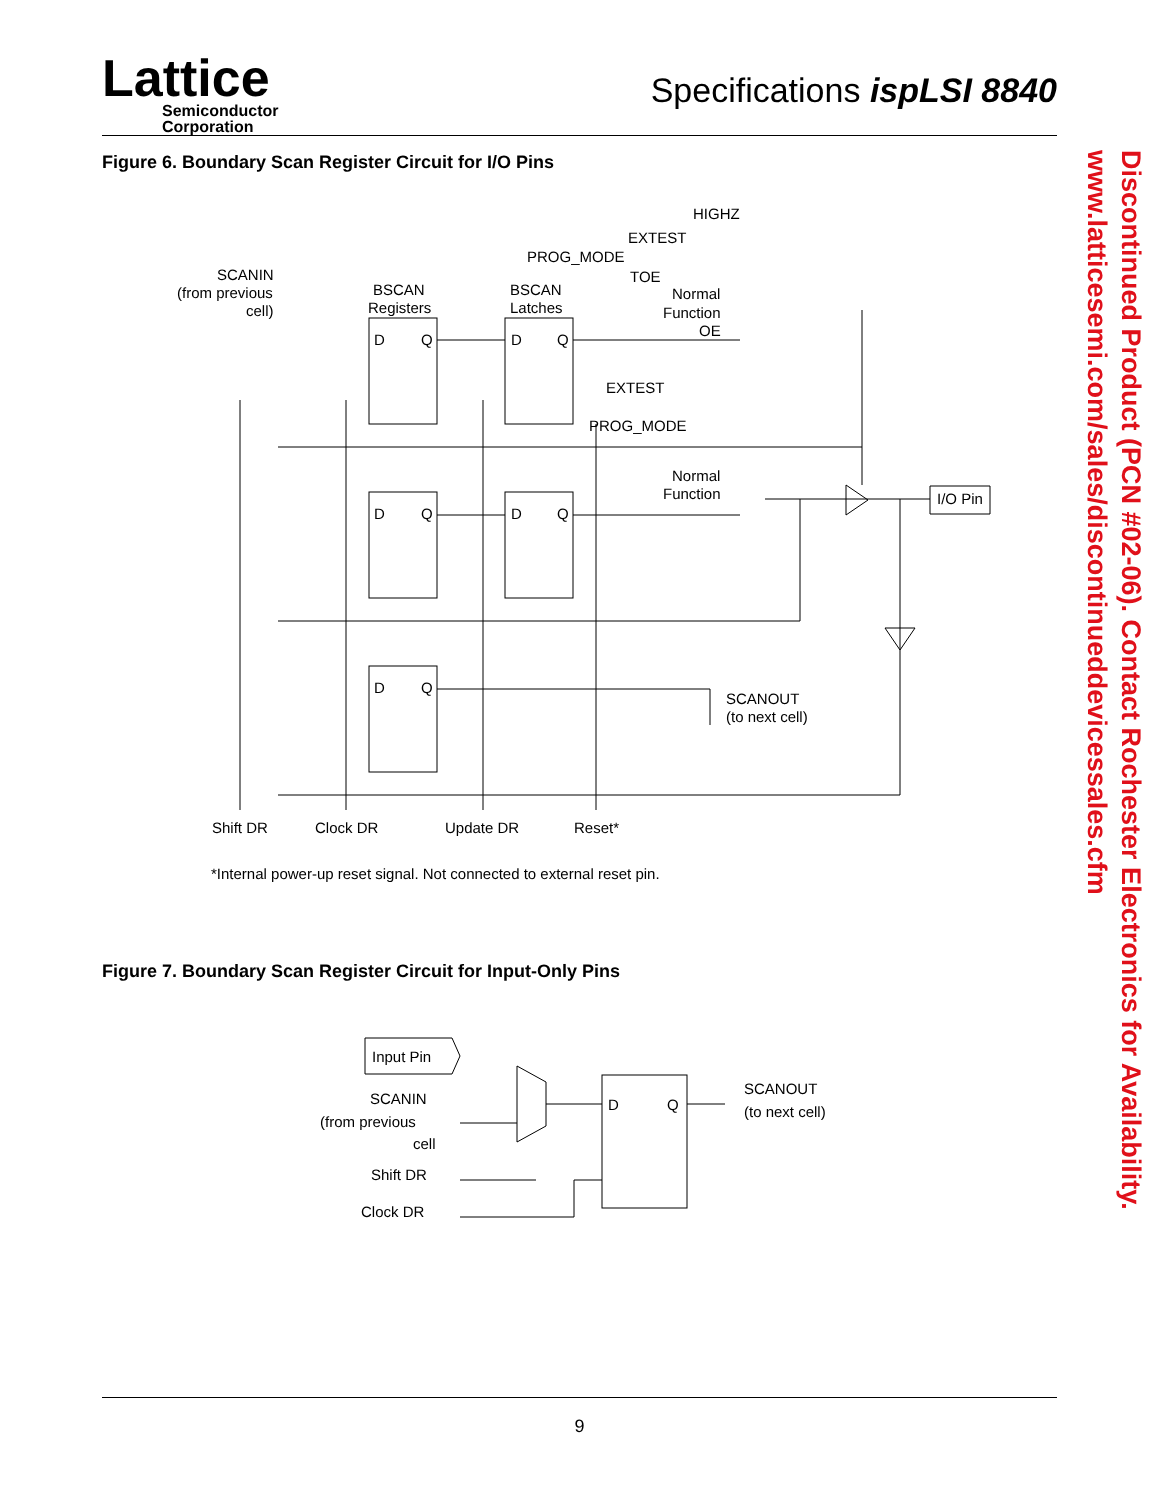Lattice
Semiconductor
Corporation
Specifications ispLSI 8840
Figure 6. Boundary Scan Register Circuit for I/O Pins
HIGHZ
EXTEST
PROG_MODE
TOE
SCANIN
(from previous
cell)
BSCAN
Registers
BSCAN
Latches
Normal
Function
OE
EXTEST
PROG_MODE
Normal
Function
I/O Pin
SCANOUT
(to next cell)
D
Q
D
Q
D
Q
D
Q
D
Q
Shift DR
Clock DR
Update DR
Reset*
*Internal power-up reset signal. Not connected to external reset pin.
Figure 7. Boundary Scan Register Circuit for Input-Only Pins
Input Pin
SCANIN
(from previous
cell
Shift DR
Clock DR
D
Q
SCANOUT
(to next cell)
Discontinued Product (PCN #02-06). Contact Rochester Electronics for Availability.
www.latticesemi.com/sales/discontinueddevicessales.cfm
9